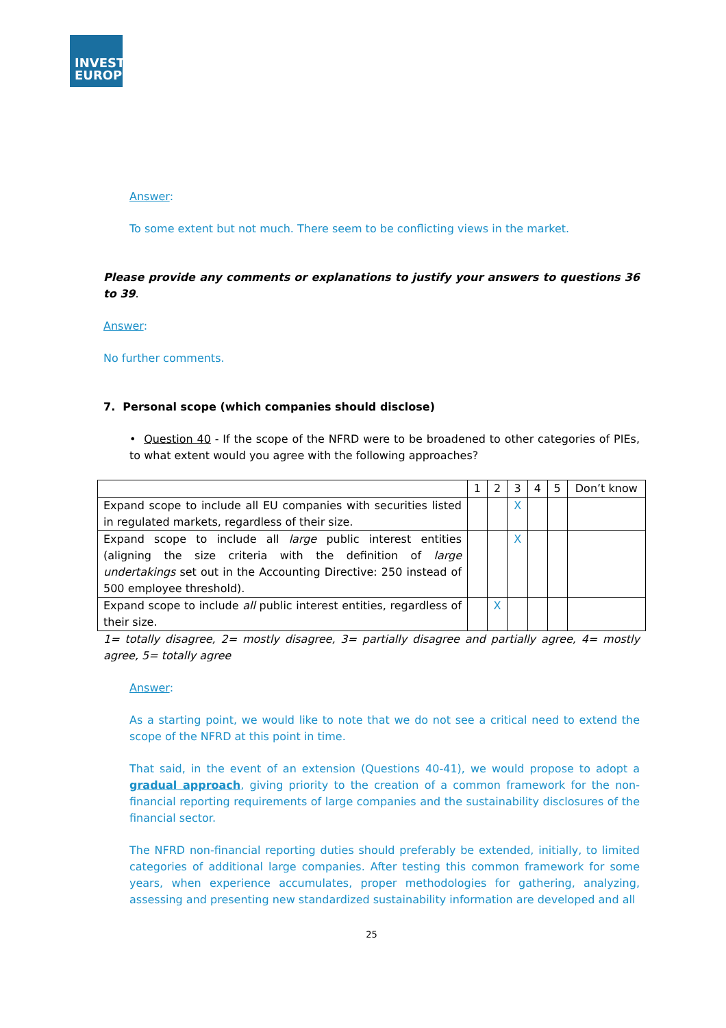INVEST
EUROPE
Answer:
To some extent but not much. There seem to be conflicting views in the market.
Please provide any comments or explanations to justify your answers to questions 36 to 39.
Answer:
No further comments.
7. Personal scope (which companies should disclose)
• Question 40 - If the scope of the NFRD were to be broadened to other categories of PIEs, to what extent would you agree with the following approaches?
| | 1 | 2 | 3 | 4 | 5 | Don’t know |
| Expand scope to include all EU companies with securities listed in regulated markets, regardless of their size. | | | X | | | |
| Expand scope to include all large public interest entities (aligning the size criteria with the definition of large undertakings set out in the Accounting Directive: 250 instead of 500 employee threshold). | | | X | | | |
| Expand scope to include all public interest entities, regardless of their size. | | X | | | | |
1= totally disagree, 2= mostly disagree, 3= partially disagree and partially agree, 4= mostly agree, 5= totally agree
Answer:
As a starting point, we would like to note that we do not see a critical need to extend the scope of the NFRD at this point in time.
That said, in the event of an extension (Questions 40-41), we would propose to adopt a gradual approach, giving priority to the creation of a common framework for the non-financial reporting requirements of large companies and the sustainability disclosures of the financial sector.
The NFRD non-financial reporting duties should preferably be extended, initially, to limited categories of additional large companies. After testing this common framework for some years, when experience accumulates, proper methodologies for gathering, analyzing, assessing and presenting new standardized sustainability information are developed and all
25